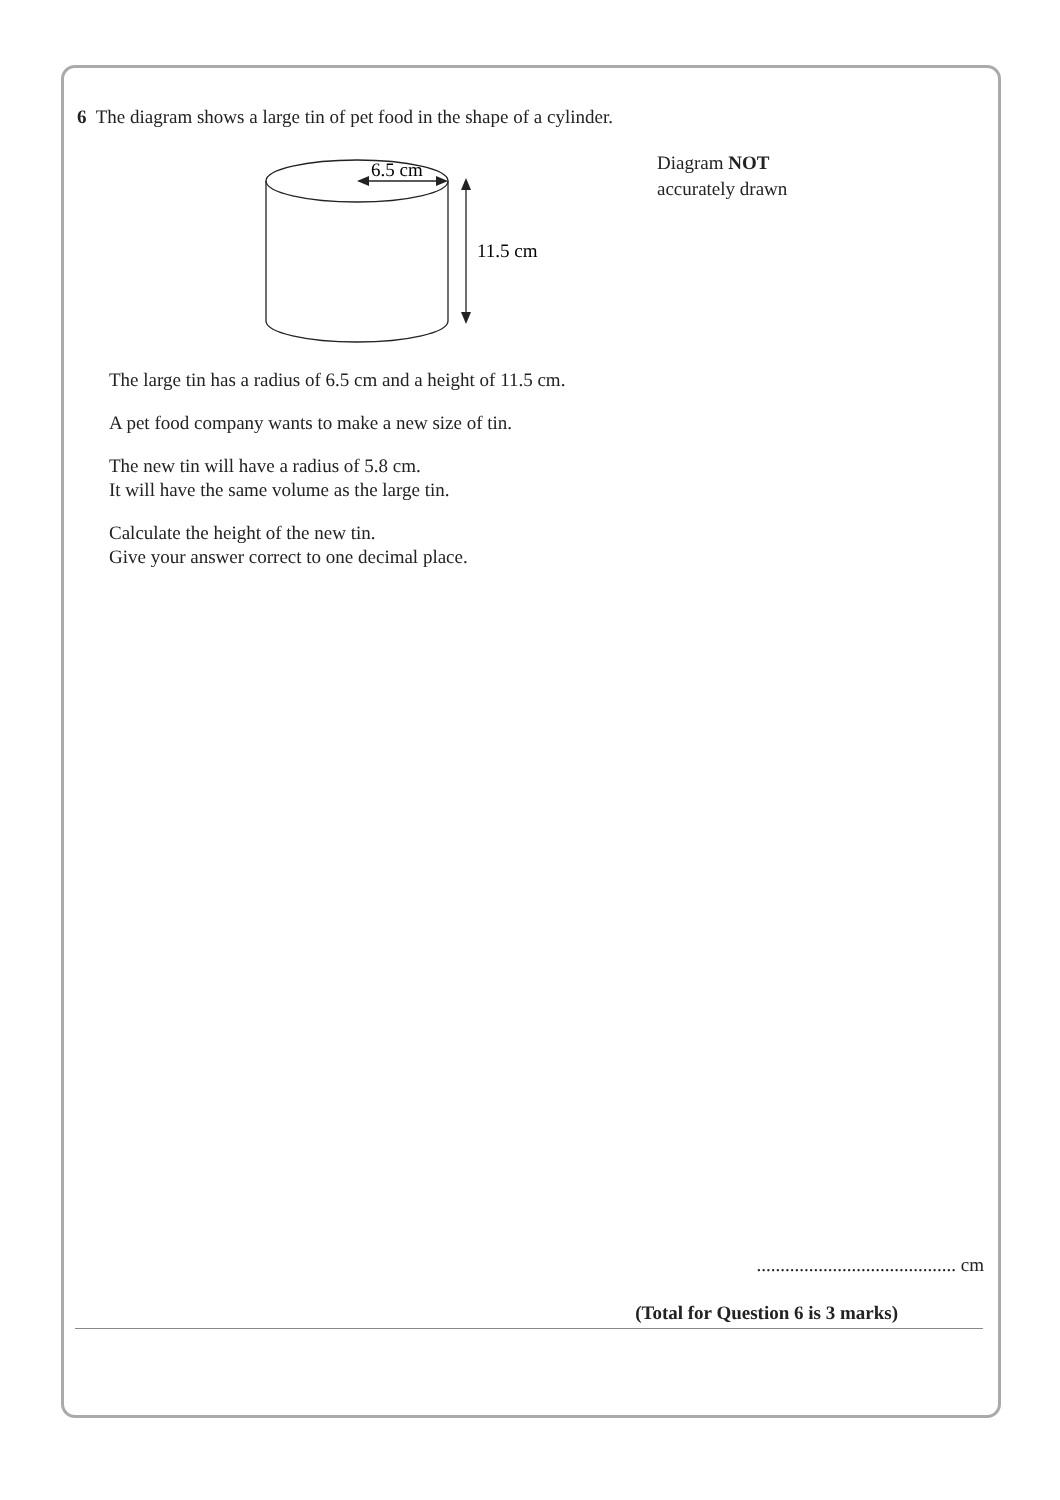6 The diagram shows a large tin of pet food in the shape of a cylinder.
6.5 cm
11.5 cm
Diagram NOT
accurately drawn
The large tin has a radius of 6.5 cm and a height of 11.5 cm.
A pet food company wants to make a new size of tin.
The new tin will have a radius of 5.8 cm.
It will have the same volume as the large tin.
Calculate the height of the new tin.
Give your answer correct to one decimal place.
.......................................... cm
(Total for Question 6 is 3 marks)